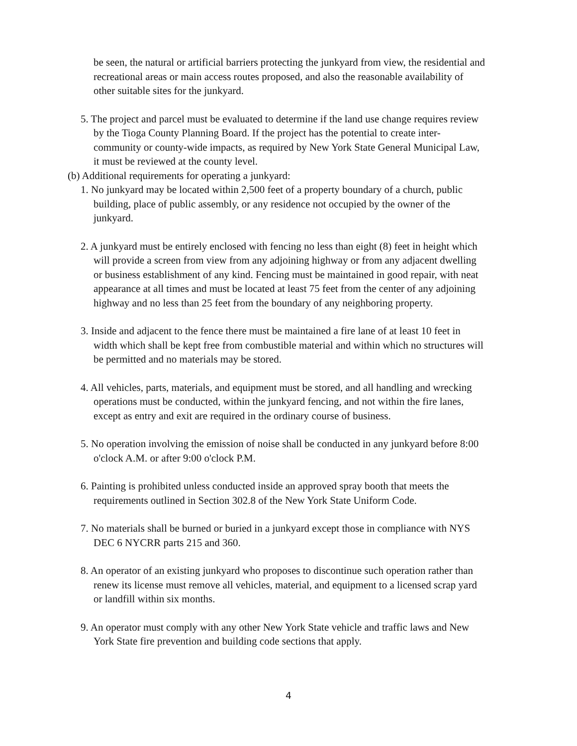be seen, the natural or artificial barriers protecting the junkyard from view, the residential and recreational areas or main access routes proposed, and also the reasonable availability of other suitable sites for the junkyard.
5. The project and parcel must be evaluated to determine if the land use change requires review by the Tioga County Planning Board. If the project has the potential to create inter-community or county-wide impacts, as required by New York State General Municipal Law, it must be reviewed at the county level.
(b) Additional requirements for operating a junkyard:
1. No junkyard may be located within 2,500 feet of a property boundary of a church, public building, place of public assembly, or any residence not occupied by the owner of the junkyard.
2. A junkyard must be entirely enclosed with fencing no less than eight (8) feet in height which will provide a screen from view from any adjoining highway or from any adjacent dwelling or business establishment of any kind. Fencing must be maintained in good repair, with neat appearance at all times and must be located at least 75 feet from the center of any adjoining highway and no less than 25 feet from the boundary of any neighboring property.
3. Inside and adjacent to the fence there must be maintained a fire lane of at least 10 feet in width which shall be kept free from combustible material and within which no structures will be permitted and no materials may be stored.
4. All vehicles, parts, materials, and equipment must be stored, and all handling and wrecking operations must be conducted, within the junkyard fencing, and not within the fire lanes, except as entry and exit are required in the ordinary course of business.
5. No operation involving the emission of noise shall be conducted in any junkyard before 8:00 o'clock A.M. or after 9:00 o'clock P.M.
6. Painting is prohibited unless conducted inside an approved spray booth that meets the requirements outlined in Section 302.8 of the New York State Uniform Code.
7. No materials shall be burned or buried in a junkyard except those in compliance with NYS DEC 6 NYCRR parts 215 and 360.
8. An operator of an existing junkyard who proposes to discontinue such operation rather than renew its license must remove all vehicles, material, and equipment to a licensed scrap yard or landfill within six months.
9. An operator must comply with any other New York State vehicle and traffic laws and New York State fire prevention and building code sections that apply.
4